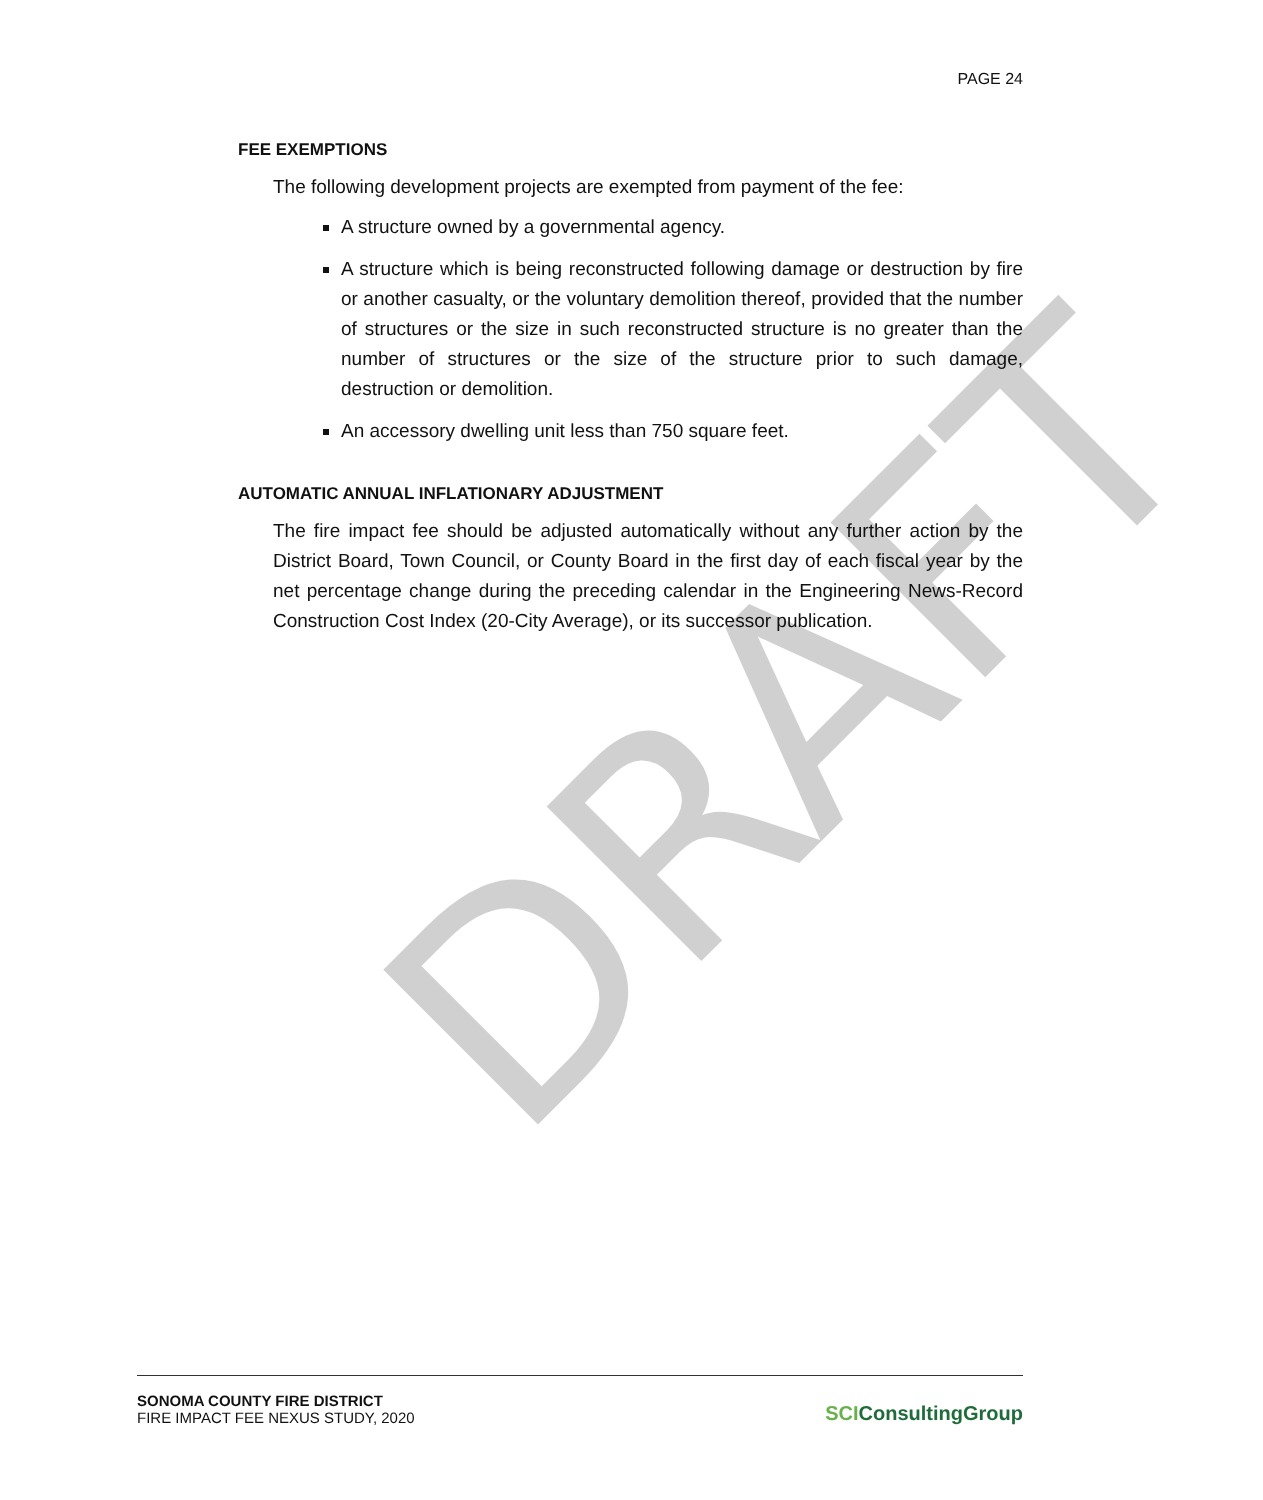DRAFT
PAGE 24
FEE EXEMPTIONS
The following development projects are exempted from payment of the fee:
A structure owned by a governmental agency.
A structure which is being reconstructed following damage or destruction by fire or another casualty, or the voluntary demolition thereof, provided that the number of structures or the size in such reconstructed structure is no greater than the number of structures or the size of the structure prior to such damage, destruction or demolition.
An accessory dwelling unit less than 750 square feet.
AUTOMATIC ANNUAL INFLATIONARY ADJUSTMENT
The fire impact fee should be adjusted automatically without any further action by the District Board, Town Council, or County Board in the first day of each fiscal year by the net percentage change during the preceding calendar in the Engineering News-Record Construction Cost Index (20-City Average), or its successor publication.
SONOMA COUNTY FIRE DISTRICT
FIRE IMPACT FEE NEXUS STUDY, 2020
SCIConsultingGroup